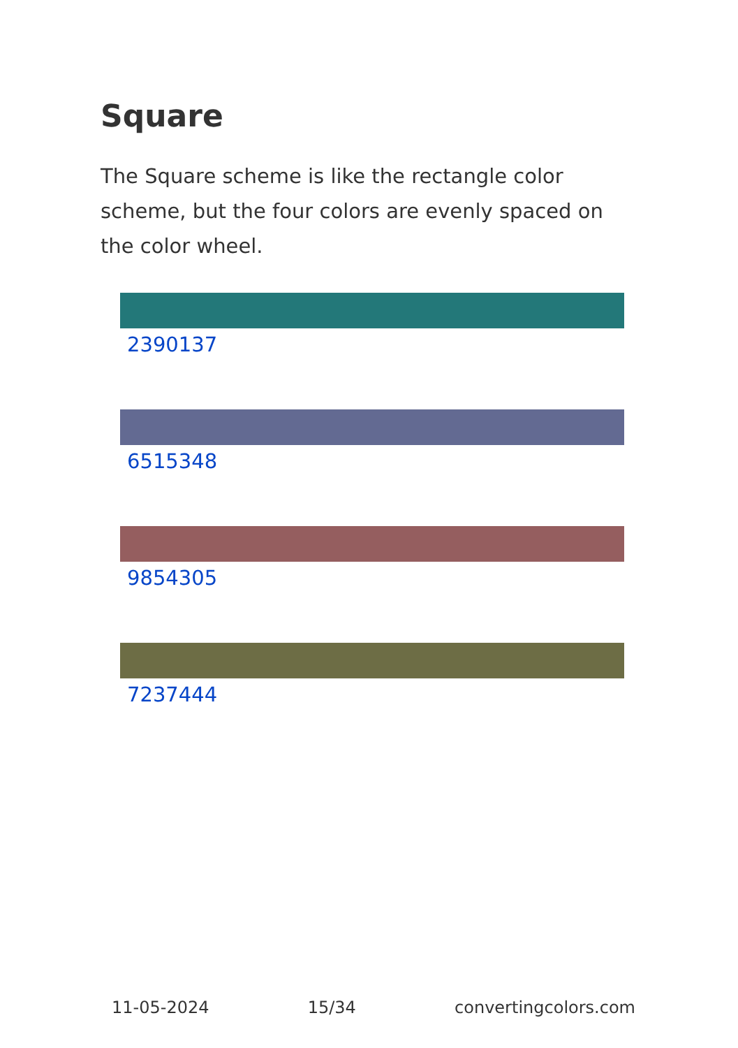Square
The Square scheme is like the rectangle color scheme, but the four colors are evenly spaced on the color wheel.
2390137
6515348
9854305
7237444
11-05-2024 15/34 convertingcolors.com